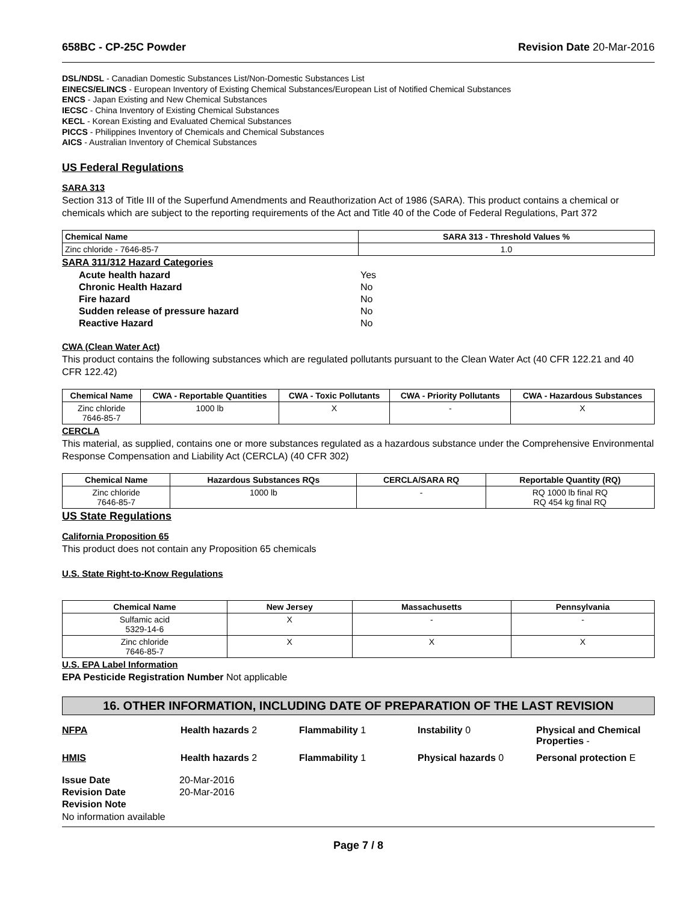658BC - CP-25C Powder Revision Date 20-Mar-2016
DSL/NDSL - Canadian Domestic Substances List/Non-Domestic Substances List
EINECS/ELINCS - European Inventory of Existing Chemical Substances/European List of Notified Chemical Substances
ENCS - Japan Existing and New Chemical Substances
IECSC - China Inventory of Existing Chemical Substances
KECL - Korean Existing and Evaluated Chemical Substances
PICCS - Philippines Inventory of Chemicals and Chemical Substances
AICS - Australian Inventory of Chemical Substances
US Federal Regulations
SARA 313
Section 313 of Title III of the Superfund Amendments and Reauthorization Act of 1986 (SARA). This product contains a chemical or chemicals which are subject to the reporting requirements of the Act and Title 40 of the Code of Federal Regulations, Part 372
| Chemical Name | SARA 313 - Threshold Values % |
| --- | --- |
| Zinc chloride - 7646-85-7 | 1.0 |
SARA 311/312 Hazard Categories
| Acute health hazard | Yes |
| Chronic Health Hazard | No |
| Fire hazard | No |
| Sudden release of pressure hazard | No |
| Reactive Hazard | No |
CWA (Clean Water Act)
This product contains the following substances which are regulated pollutants pursuant to the Clean Water Act (40 CFR 122.21 and 40 CFR 122.42)
| Chemical Name | CWA - Reportable Quantities | CWA - Toxic Pollutants | CWA - Priority Pollutants | CWA - Hazardous Substances |
| --- | --- | --- | --- | --- |
| Zinc chloride 7646-85-7 | 1000 lb | X | - | X |
CERCLA
This material, as supplied, contains one or more substances regulated as a hazardous substance under the Comprehensive Environmental Response Compensation and Liability Act (CERCLA) (40 CFR 302)
| Chemical Name | Hazardous Substances RQs | CERCLA/SARA RQ | Reportable Quantity (RQ) |
| --- | --- | --- | --- |
| Zinc chloride 7646-85-7 | 1000 lb | - | RQ 1000 lb final RQ RQ 454 kg final RQ |
US State Regulations
California Proposition 65
This product does not contain any Proposition 65 chemicals
U.S. State Right-to-Know Regulations
| Chemical Name | New Jersey | Massachusetts | Pennsylvania |
| --- | --- | --- | --- |
| Sulfamic acid 5329-14-6 | X | - | - |
| Zinc chloride 7646-85-7 | X | X | X |
U.S. EPA Label Information
EPA Pesticide Registration Number Not applicable
16. OTHER INFORMATION, INCLUDING DATE OF PREPARATION OF THE LAST REVISION
NFPA Health hazards 2 Flammability 1 Instability 0 Physical and Chemical Properties - HMIS Health hazards 2 Flammability 1 Physical hazards 0 Personal protection E
Issue Date 20-Mar-2016 Revision Date 20-Mar-2016 Revision Note
No information available
Page 7 / 8